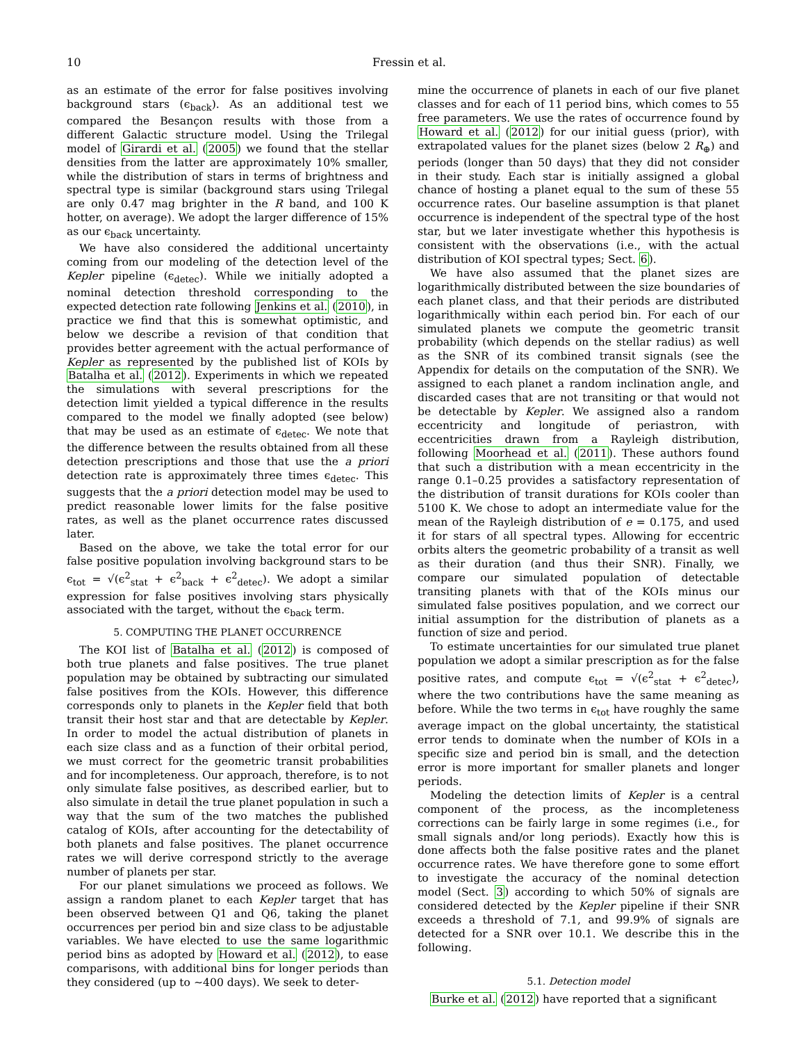10 Fressin et al.
as an estimate of the error for false positives involving background stars (ϵ<sub>back</sub>). As an additional test we compared the Besançon results with those from a different Galactic structure model. Using the Trilegal model of Girardi et al. (2005) we found that the stellar densities from the latter are approximately 10% smaller, while the distribution of stars in terms of brightness and spectral type is similar (background stars using Trilegal are only 0.47 mag brighter in the R band, and 100 K hotter, on average). We adopt the larger difference of 15% as our ϵ<sub>back</sub> uncertainty.
We have also considered the additional uncertainty coming from our modeling of the detection level of the Kepler pipeline (ϵ<sub>detec</sub>). While we initially adopted a nominal detection threshold corresponding to the expected detection rate following Jenkins et al. (2010), in practice we find that this is somewhat optimistic, and below we describe a revision of that condition that provides better agreement with the actual performance of Kepler as represented by the published list of KOIs by Batalha et al. (2012). Experiments in which we repeated the simulations with several prescriptions for the detection limit yielded a typical difference in the results compared to the model we finally adopted (see below) that may be used as an estimate of ϵ<sub>detec</sub>. We note that the difference between the results obtained from all these detection prescriptions and those that use the a priori detection rate is approximately three times ϵ<sub>detec</sub>. This suggests that the a priori detection model may be used to predict reasonable lower limits for the false positive rates, as well as the planet occurrence rates discussed later.
Based on the above, we take the total error for our false positive population involving background stars to be ϵ<sub>tot</sub> = √(ϵ<sup>2</sup><sub>stat</sub> + ϵ<sup>2</sup><sub>back</sub> + ϵ<sup>2</sup><sub>detec</sub>). We adopt a similar expression for false positives involving stars physically associated with the target, without the ϵ<sub>back</sub> term.
5. COMPUTING THE PLANET OCCURRENCE
The KOI list of Batalha et al. (2012) is composed of both true planets and false positives. The true planet population may be obtained by subtracting our simulated false positives from the KOIs. However, this difference corresponds only to planets in the Kepler field that both transit their host star and that are detectable by Kepler. In order to model the actual distribution of planets in each size class and as a function of their orbital period, we must correct for the geometric transit probabilities and for incompleteness. Our approach, therefore, is to not only simulate false positives, as described earlier, but to also simulate in detail the true planet population in such a way that the sum of the two matches the published catalog of KOIs, after accounting for the detectability of both planets and false positives. The planet occurrence rates we will derive correspond strictly to the average number of planets per star.
For our planet simulations we proceed as follows. We assign a random planet to each Kepler target that has been observed between Q1 and Q6, taking the planet occurrences per period bin and size class to be adjustable variables. We have elected to use the same logarithmic period bins as adopted by Howard et al. (2012), to ease comparisons, with additional bins for longer periods than they considered (up to ∼400 days). We seek to deter-
mine the occurrence of planets in each of our five planet classes and for each of 11 period bins, which comes to 55 free parameters. We use the rates of occurrence found by Howard et al. (2012) for our initial guess (prior), with extrapolated values for the planet sizes (below 2 R<sub>⊕</sub>) and periods (longer than 50 days) that they did not consider in their study. Each star is initially assigned a global chance of hosting a planet equal to the sum of these 55 occurrence rates. Our baseline assumption is that planet occurrence is independent of the spectral type of the host star, but we later investigate whether this hypothesis is consistent with the observations (i.e., with the actual distribution of KOI spectral types; Sect. 6).
We have also assumed that the planet sizes are logarithmically distributed between the size boundaries of each planet class, and that their periods are distributed logarithmically within each period bin. For each of our simulated planets we compute the geometric transit probability (which depends on the stellar radius) as well as the SNR of its combined transit signals (see the Appendix for details on the computation of the SNR). We assigned to each planet a random inclination angle, and discarded cases that are not transiting or that would not be detectable by Kepler. We assigned also a random eccentricity and longitude of periastron, with eccentricities drawn from a Rayleigh distribution, following Moorhead et al. (2011). These authors found that such a distribution with a mean eccentricity in the range 0.1–0.25 provides a satisfactory representation of the distribution of transit durations for KOIs cooler than 5100 K. We chose to adopt an intermediate value for the mean of the Rayleigh distribution of e = 0.175, and used it for stars of all spectral types. Allowing for eccentric orbits alters the geometric probability of a transit as well as their duration (and thus their SNR). Finally, we compare our simulated population of detectable transiting planets with that of the KOIs minus our simulated false positives population, and we correct our initial assumption for the distribution of planets as a function of size and period.
To estimate uncertainties for our simulated true planet population we adopt a similar prescription as for the false positive rates, and compute ϵ<sub>tot</sub> = √(ϵ<sup>2</sup><sub>stat</sub> + ϵ<sup>2</sup><sub>detec</sub>), where the two contributions have the same meaning as before. While the two terms in ϵ<sub>tot</sub> have roughly the same average impact on the global uncertainty, the statistical error tends to dominate when the number of KOIs in a specific size and period bin is small, and the detection error is more important for smaller planets and longer periods.
Modeling the detection limits of Kepler is a central component of the process, as the incompleteness corrections can be fairly large in some regimes (i.e., for small signals and/or long periods). Exactly how this is done affects both the false positive rates and the planet occurrence rates. We have therefore gone to some effort to investigate the accuracy of the nominal detection model (Sect. 3) according to which 50% of signals are considered detected by the Kepler pipeline if their SNR exceeds a threshold of 7.1, and 99.9% of signals are detected for a SNR over 10.1. We describe this in the following.
5.1. Detection model
Burke et al. (2012) have reported that a significant